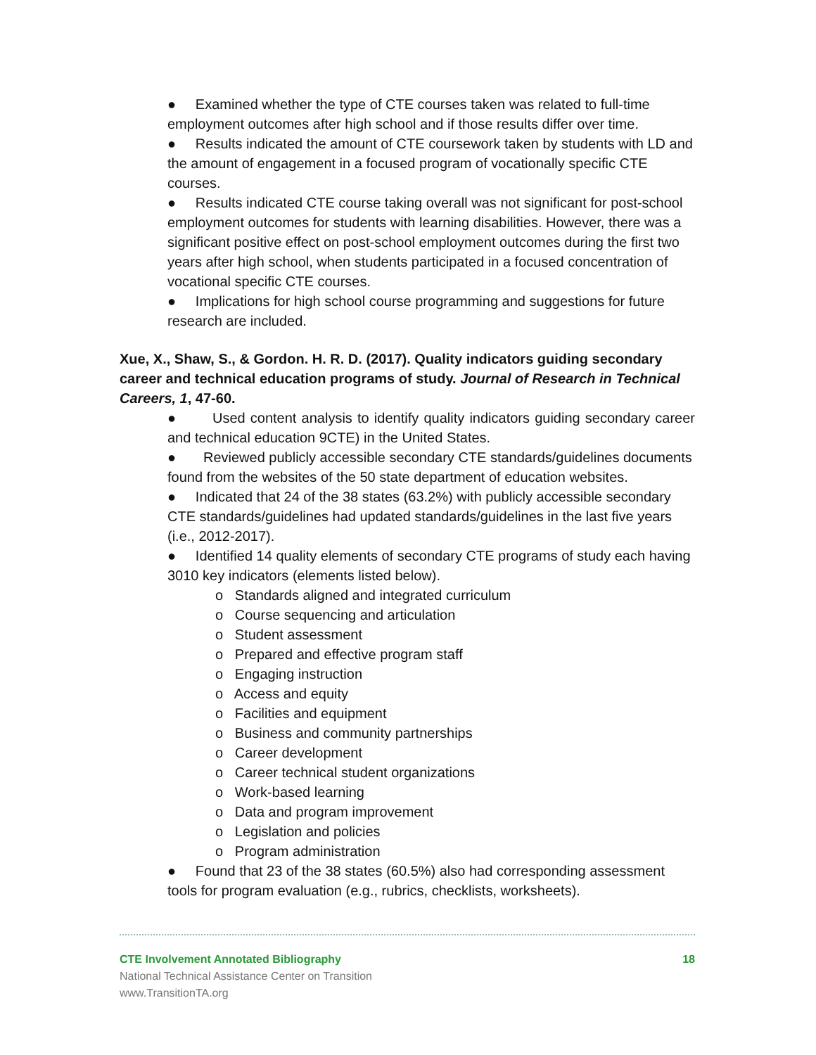● Examined whether the type of CTE courses taken was related to full-time employment outcomes after high school and if those results differ over time.
● Results indicated the amount of CTE coursework taken by students with LD and the amount of engagement in a focused program of vocationally specific CTE courses.
● Results indicated CTE course taking overall was not significant for post-school employment outcomes for students with learning disabilities. However, there was a significant positive effect on post-school employment outcomes during the first two years after high school, when students participated in a focused concentration of vocational specific CTE courses.
● Implications for high school course programming and suggestions for future research are included.
Xue, X., Shaw, S., & Gordon. H. R. D. (2017). Quality indicators guiding secondary career and technical education programs of study. Journal of Research in Technical Careers, 1, 47-60.
● Used content analysis to identify quality indicators guiding secondary career and technical education 9CTE) in the United States.
● Reviewed publicly accessible secondary CTE standards/guidelines documents found from the websites of the 50 state department of education websites.
● Indicated that 24 of the 38 states (63.2%) with publicly accessible secondary CTE standards/guidelines had updated standards/guidelines in the last five years (i.e., 2012-2017).
● Identified 14 quality elements of secondary CTE programs of study each having 3010 key indicators (elements listed below).
o Standards aligned and integrated curriculum
o Course sequencing and articulation
o Student assessment
o Prepared and effective program staff
o Engaging instruction
o Access and equity
o Facilities and equipment
o Business and community partnerships
o Career development
o Career technical student organizations
o Work-based learning
o Data and program improvement
o Legislation and policies
o Program administration
● Found that 23 of the 38 states (60.5%) also had corresponding assessment tools for program evaluation (e.g., rubrics, checklists, worksheets).
CTE Involvement Annotated Bibliography 18
National Technical Assistance Center on Transition
www.TransitionTA.org